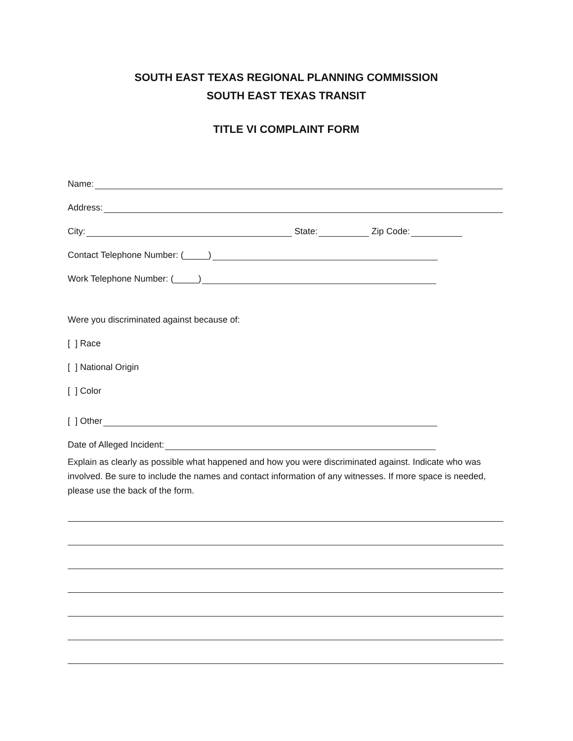SOUTH EAST TEXAS REGIONAL PLANNING COMMISSION
SOUTH EAST TEXAS TRANSIT
TITLE VI COMPLAINT FORM
Name:
Address:
City: State: Zip Code:
Contact Telephone Number: (_____)
Work Telephone Number: (_____)
Were you discriminated against because of:
[ ] Race
[ ] National Origin
[ ] Color
[ ] Other
Date of Alleged Incident:
Explain as clearly as possible what happened and how you were discriminated against. Indicate who was involved. Be sure to include the names and contact information of any witnesses. If more space is needed, please use the back of the form.